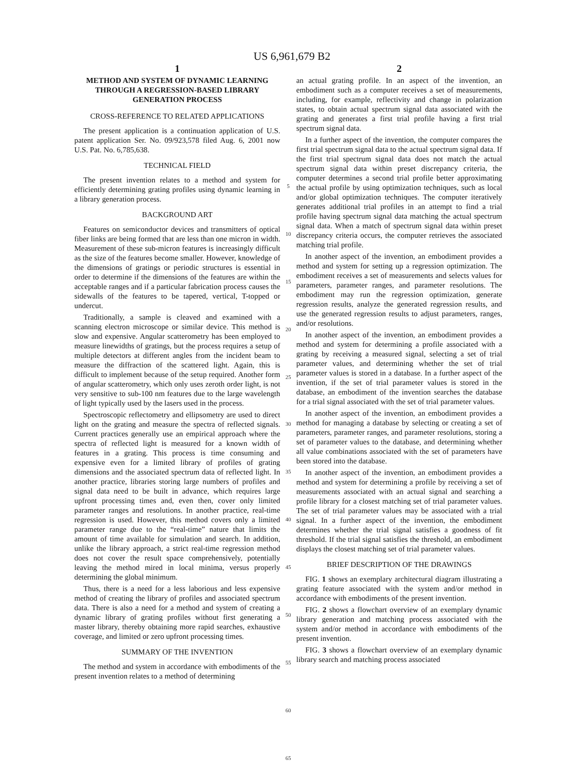US 6,961,679 B2
1
METHOD AND SYSTEM OF DYNAMIC LEARNING THROUGH A REGRESSION-BASED LIBRARY GENERATION PROCESS
CROSS-REFERENCE TO RELATED APPLICATIONS
The present application is a continuation application of U.S. patent application Ser. No. 09/923,578 filed Aug. 6, 2001 now U.S. Pat. No. 6,785,638.
TECHNICAL FIELD
The present invention relates to a method and system for efficiently determining grating profiles using dynamic learning in a library generation process.
BACKGROUND ART
Features on semiconductor devices and transmitters of optical fiber links are being formed that are less than one micron in width. Measurement of these sub-micron features is increasingly difficult as the size of the features become smaller. However, knowledge of the dimensions of gratings or periodic structures is essential in order to determine if the dimensions of the features are within the acceptable ranges and if a particular fabrication process causes the sidewalls of the features to be tapered, vertical, T-topped or undercut.
Traditionally, a sample is cleaved and examined with a scanning electron microscope or similar device. This method is slow and expensive. Angular scatterometry has been employed to measure linewidths of gratings, but the process requires a setup of multiple detectors at different angles from the incident beam to measure the diffraction of the scattered light. Again, this is difficult to implement because of the setup required. Another form of angular scatterometry, which only uses zeroth order light, is not very sensitive to sub-100 nm features due to the large wavelength of light typically used by the lasers used in the process.
Spectroscopic reflectometry and ellipsometry are used to direct light on the grating and measure the spectra of reflected signals. Current practices generally use an empirical approach where the spectra of reflected light is measured for a known width of features in a grating. This process is time consuming and expensive even for a limited library of profiles of grating dimensions and the associated spectrum data of reflected light. In another practice, libraries storing large numbers of profiles and signal data need to be built in advance, which requires large upfront processing times and, even then, cover only limited parameter ranges and resolutions. In another practice, real-time regression is used. However, this method covers only a limited parameter range due to the “real-time” nature that limits the amount of time available for simulation and search. In addition, unlike the library approach, a strict real-time regression method does not cover the result space comprehensively, potentially leaving the method mired in local minima, versus properly determining the global minimum.
Thus, there is a need for a less laborious and less expensive method of creating the library of profiles and associated spectrum data. There is also a need for a method and system of creating a dynamic library of grating profiles without first generating a master library, thereby obtaining more rapid searches, exhaustive coverage, and limited or zero upfront processing times.
SUMMARY OF THE INVENTION
The method and system in accordance with embodiments of the present invention relates to a method of determining
5
10
15
20
25
30
35
40
45
50
55
60
65
2
an actual grating profile. In an aspect of the invention, an embodiment such as a computer receives a set of measurements, including, for example, reflectivity and change in polarization states, to obtain actual spectrum signal data associated with the grating and generates a first trial profile having a first trial spectrum signal data.
In a further aspect of the invention, the computer compares the first trial spectrum signal data to the actual spectrum signal data. If the first trial spectrum signal data does not match the actual spectrum signal data within preset discrepancy criteria, the computer determines a second trial profile better approximating the actual profile by using optimization techniques, such as local and/or global optimization techniques. The computer iteratively generates additional trial profiles in an attempt to find a trial profile having spectrum signal data matching the actual spectrum signal data. When a match of spectrum signal data within preset discrepancy criteria occurs, the computer retrieves the associated matching trial profile.
In another aspect of the invention, an embodiment provides a method and system for setting up a regression optimization. The embodiment receives a set of measurements and selects values for parameters, parameter ranges, and parameter resolutions. The embodiment may run the regression optimization, generate regression results, analyze the generated regression results, and use the generated regression results to adjust parameters, ranges, and/or resolutions.
In another aspect of the invention, an embodiment provides a method and system for determining a profile associated with a grating by receiving a measured signal, selecting a set of trial parameter values, and determining whether the set of trial parameter values is stored in a database. In a further aspect of the invention, if the set of trial parameter values is stored in the database, an embodiment of the invention searches the database for a trial signal associated with the set of trial parameter values.
In another aspect of the invention, an embodiment provides a method for managing a database by selecting or creating a set of parameters, parameter ranges, and parameter resolutions, storing a set of parameter values to the database, and determining whether all value combinations associated with the set of parameters have been stored into the database.
In another aspect of the invention, an embodiment provides a method and system for determining a profile by receiving a set of measurements associated with an actual signal and searching a profile library for a closest matching set of trial parameter values. The set of trial parameter values may be associated with a trial signal. In a further aspect of the invention, the embodiment determines whether the trial signal satisfies a goodness of fit threshold. If the trial signal satisfies the threshold, an embodiment displays the closest matching set of trial parameter values.
BRIEF DESCRIPTION OF THE DRAWINGS
FIG. 1 shows an exemplary architectural diagram illustrating a grating feature associated with the system and/or method in accordance with embodiments of the present invention.
FIG. 2 shows a flowchart overview of an exemplary dynamic library generation and matching process associated with the system and/or method in accordance with embodiments of the present invention.
FIG. 3 shows a flowchart overview of an exemplary dynamic library search and matching process associated